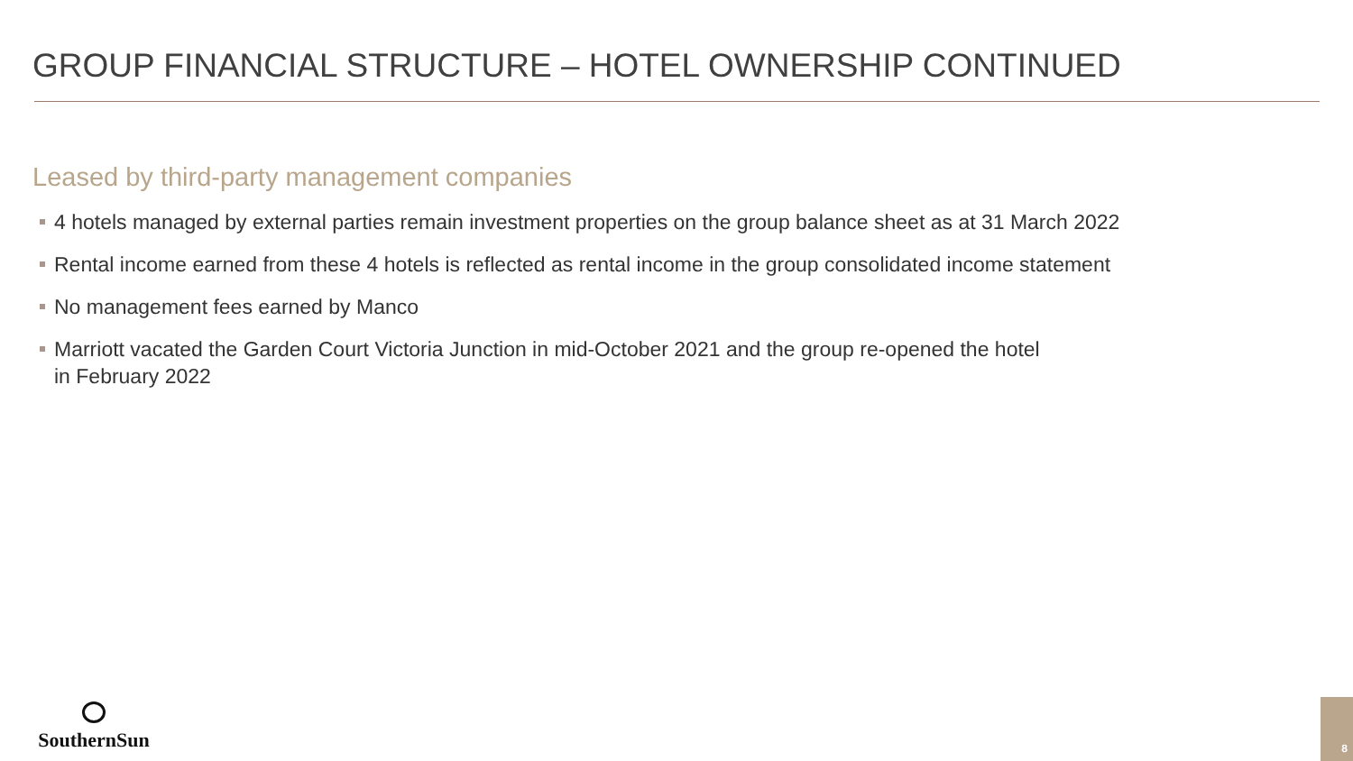GROUP FINANCIAL STRUCTURE – HOTEL OWNERSHIP CONTINUED
Leased by third-party management companies
4 hotels managed by external parties remain investment properties on the group balance sheet as at 31 March 2022
Rental income earned from these 4 hotels is reflected as rental income in the group consolidated income statement
No management fees earned by Manco
Marriott vacated the Garden Court Victoria Junction in mid-October 2021 and the group re-opened the hotel
in February 2022
SouthernSun 8